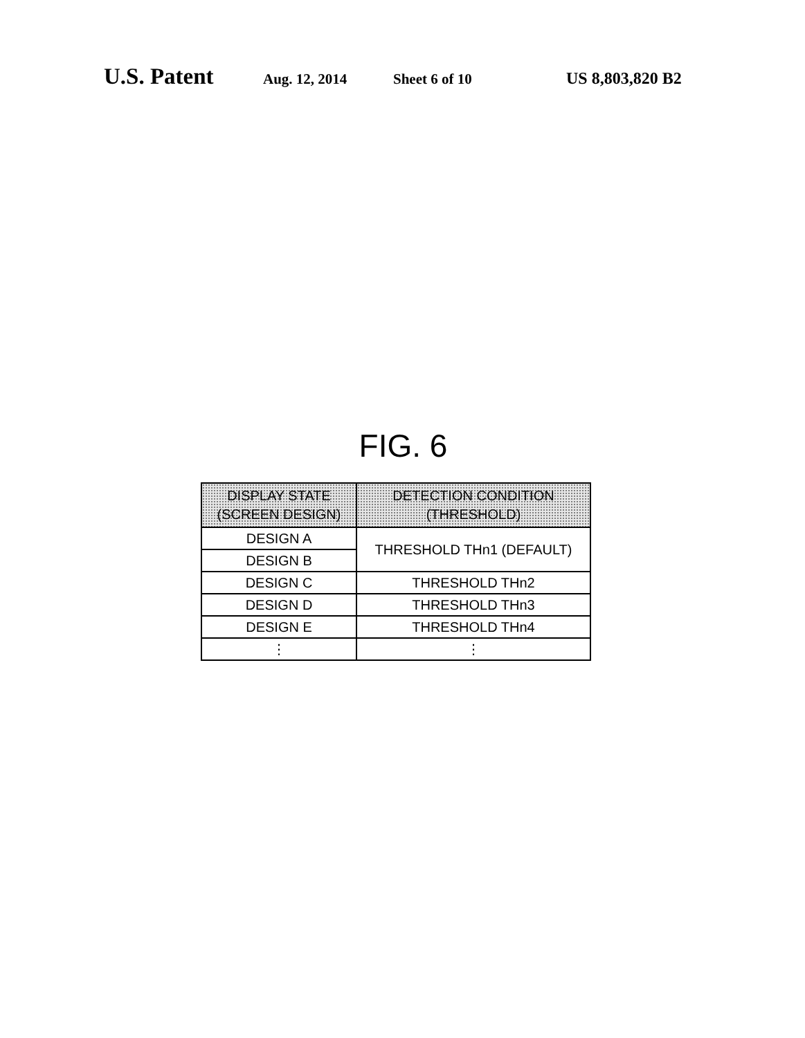U.S. Patent Aug. 12, 2014 Sheet 6 of 10 US 8,803,820 B2
FIG. 6
| DISPLAY STATE (SCREEN DESIGN) | DETECTION CONDITION (THRESHOLD) |
| --- | --- |
| DESIGN A | THRESHOLD THn1 (DEFAULT) |
| DESIGN B | |
| DESIGN C | THRESHOLD THn2 |
| DESIGN D | THRESHOLD THn3 |
| DESIGN E | THRESHOLD THn4 |
| ⋮ | ⋮ |